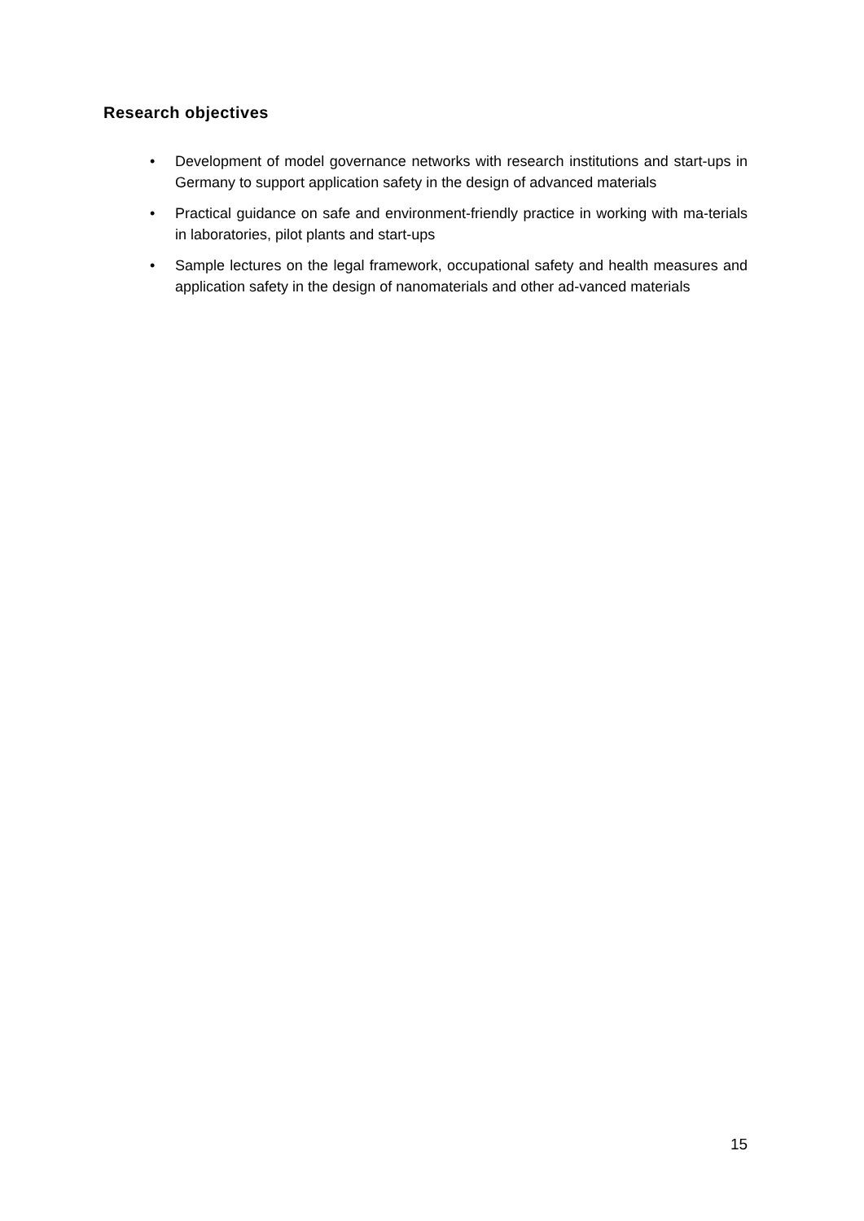Research objectives
• Development of model governance networks with research institutions and start-ups in Germany to support application safety in the design of advanced materials
• Practical guidance on safe and environment-friendly practice in working with ma-terials in laboratories, pilot plants and start-ups
• Sample lectures on the legal framework, occupational safety and health measures and application safety in the design of nanomaterials and other ad-vanced materials
15